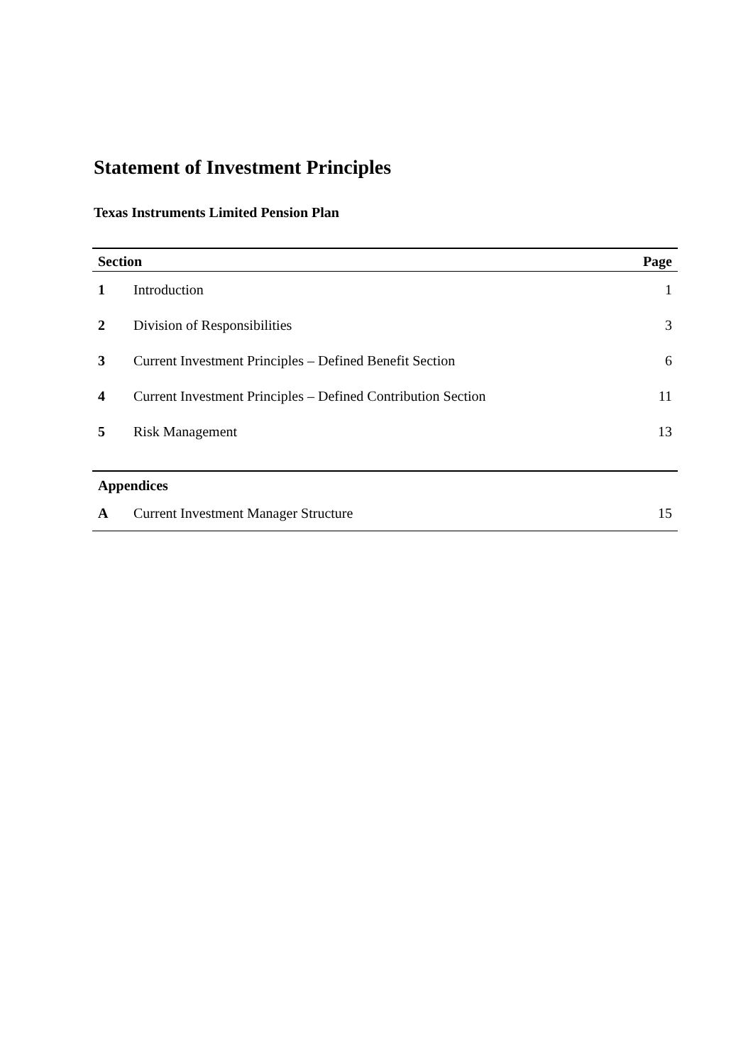Statement of Investment Principles
Texas Instruments Limited Pension Plan
| Section | | Page |
| --- | --- | --- |
| 1 | Introduction | 1 |
| 2 | Division of Responsibilities | 3 |
| 3 | Current Investment Principles – Defined Benefit Section | 6 |
| 4 | Current Investment Principles – Defined Contribution Section | 11 |
| 5 | Risk Management | 13 |
| Appendices | | |
| A | Current Investment Manager Structure | 15 |